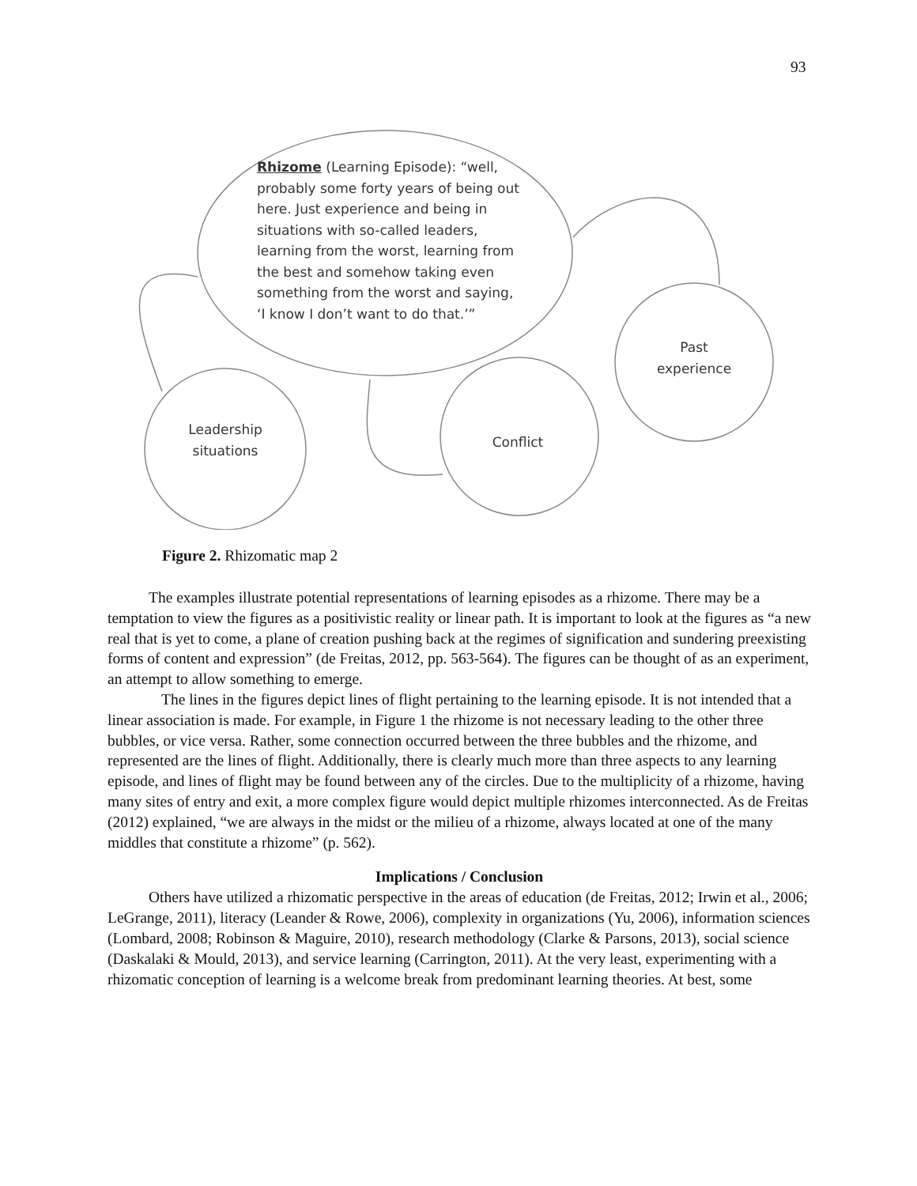93
Rhizome (Learning Episode): “well, probably some forty years of being out here. Just experience and being in situations with so-called leaders, learning from the worst, learning from the best and somehow taking even something from the worst and saying, ‘I know I don’t want to do that.’”
Leadership situations
Conflict
Past experience
Figure 2. Rhizomatic map 2
The examples illustrate potential representations of learning episodes as a rhizome. There may be a temptation to view the figures as a positivistic reality or linear path. It is important to look at the figures as “a new real that is yet to come, a plane of creation pushing back at the regimes of signification and sundering preexisting forms of content and expression” (de Freitas, 2012, pp. 563-564). The figures can be thought of as an experiment, an attempt to allow something to emerge.
The lines in the figures depict lines of flight pertaining to the learning episode. It is not intended that a linear association is made. For example, in Figure 1 the rhizome is not necessary leading to the other three bubbles, or vice versa. Rather, some connection occurred between the three bubbles and the rhizome, and represented are the lines of flight. Additionally, there is clearly much more than three aspects to any learning episode, and lines of flight may be found between any of the circles. Due to the multiplicity of a rhizome, having many sites of entry and exit, a more complex figure would depict multiple rhizomes interconnected. As de Freitas (2012) explained, “we are always in the midst or the milieu of a rhizome, always located at one of the many middles that constitute a rhizome” (p. 562).
Implications / Conclusion
Others have utilized a rhizomatic perspective in the areas of education (de Freitas, 2012; Irwin et al., 2006; LeGrange, 2011), literacy (Leander & Rowe, 2006), complexity in organizations (Yu, 2006), information sciences (Lombard, 2008; Robinson & Maguire, 2010), research methodology (Clarke & Parsons, 2013), social science (Daskalaki & Mould, 2013), and service learning (Carrington, 2011). At the very least, experimenting with a rhizomatic conception of learning is a welcome break from predominant learning theories. At best, some